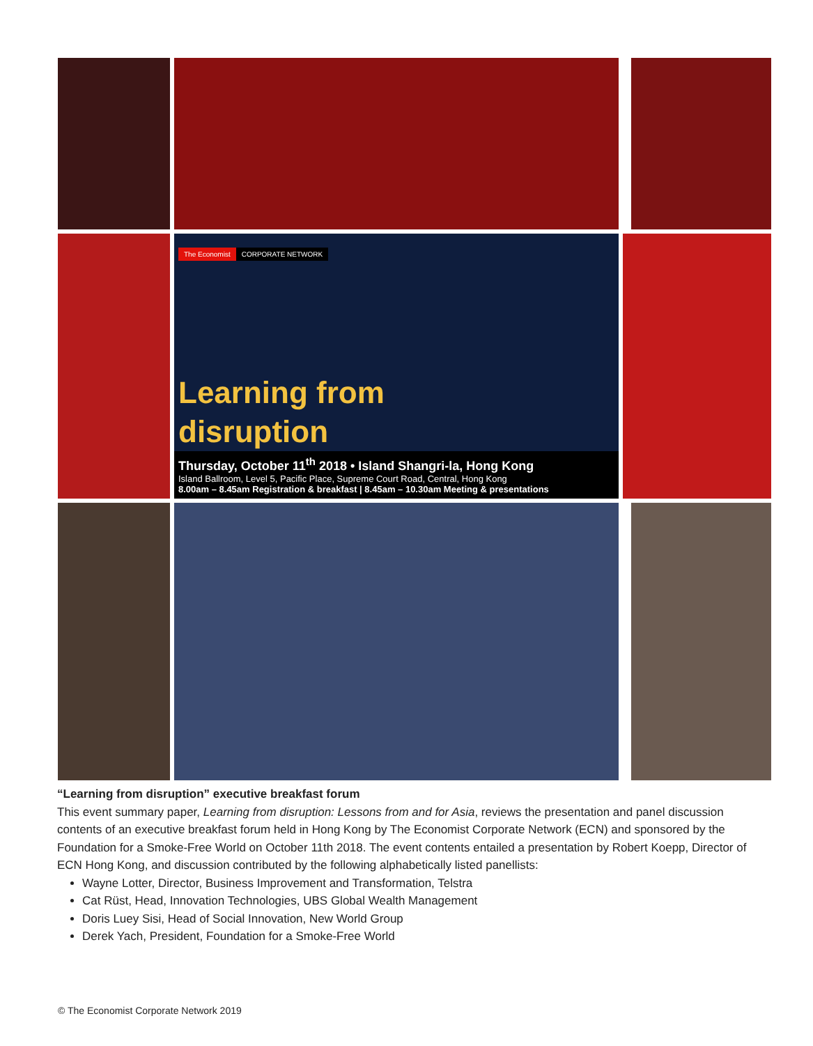The Economist CORPORATE NETWORK
Learning from
disruption
Thursday, October 11<sup>th</sup> 2018 • Island Shangri-la, Hong Kong
Island Ballroom, Level 5, Pacific Place, Supreme Court Road, Central, Hong Kong
8.00am – 8.45am Registration & breakfast | 8.45am – 10.30am Meeting & presentations
“Learning from disruption” executive breakfast forum
This event summary paper, Learning from disruption: Lessons from and for Asia, reviews the presentation and panel discussion contents of an executive breakfast forum held in Hong Kong by The Economist Corporate Network (ECN) and sponsored by the Foundation for a Smoke-Free World on October 11th 2018. The event contents entailed a presentation by Robert Koepp, Director of ECN Hong Kong, and discussion contributed by the following alphabetically listed panellists:
Wayne Lotter, Director, Business Improvement and Transformation, Telstra
Cat Rüst, Head, Innovation Technologies, UBS Global Wealth Management
Doris Luey Sisi, Head of Social Innovation, New World Group
Derek Yach, President, Foundation for a Smoke-Free World
© The Economist Corporate Network 2019